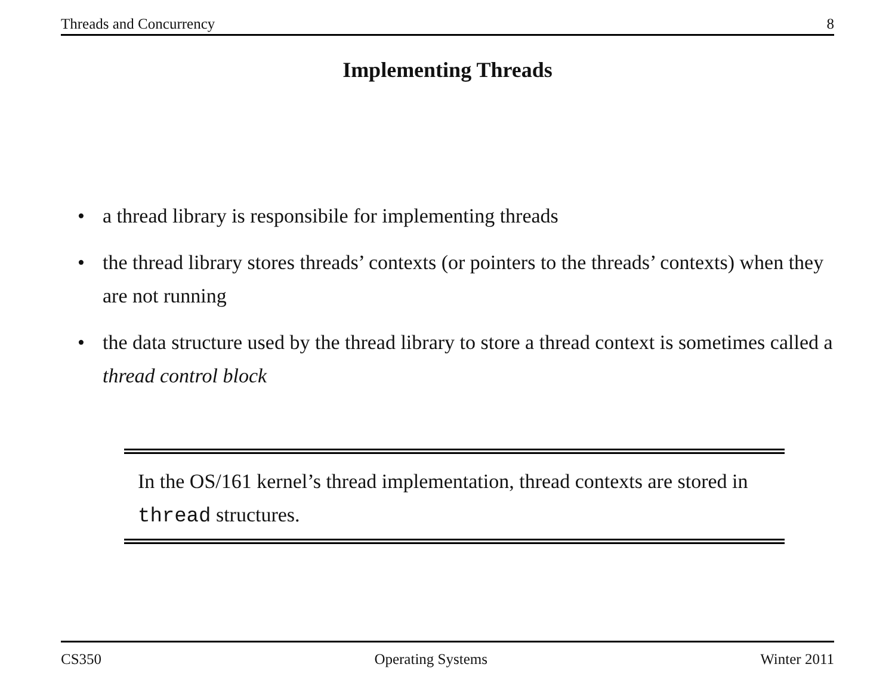Threads and Concurrency 8
Implementing Threads
• a thread library is responsibile for implementing threads
• the thread library stores threads’ contexts (or pointers to the threads’ contexts) when they are not running
• the data structure used by the thread library to store a thread context is sometimes called a thread control block
In the OS/161 kernel’s thread implementation, thread contexts are stored in thread structures.
CS350 Operating Systems Winter 2011